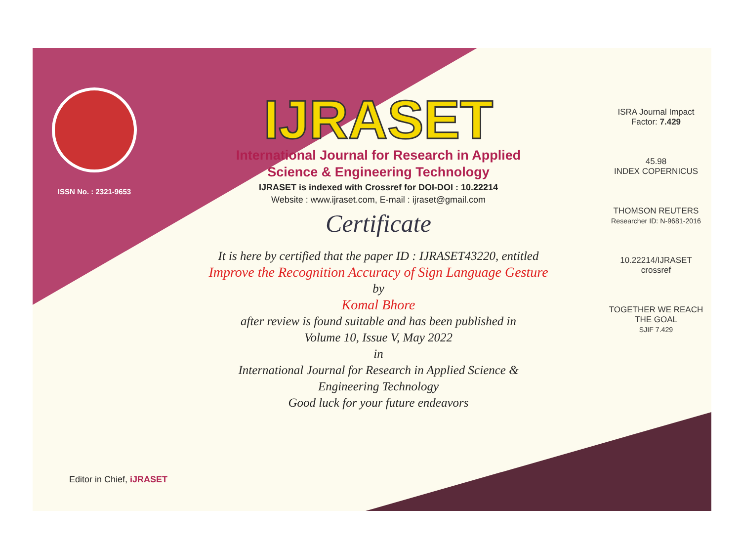ISSN No. : 2321-9653
IJRASET
International Journal for Research in Applied
Science & Engineering Technology
IJRASET is indexed with Crossref for DOI-DOI : 10.22214
Website : www.ijraset.com, E-mail : ijraset@gmail.com
Certificate
It is here by certified that the paper ID : IJRASET43220, entitled
Improve the Recognition Accuracy of Sign Language Gesture
by
Komal Bhore
after review is found suitable and has been published in
Volume 10, Issue V, May 2022
in
International Journal for Research in Applied Science &
Engineering Technology
Good luck for your future endeavors
ISRA Journal Impact
Factor: 7.429
45.98
INDEX COPERNICUS
THOMSON REUTERS
Researcher ID: N-9681-2016
10.22214/IJRASET
crossref
TOGETHER WE REACH THE GOAL
SJIF 7.429
Editor in Chief, iJRASET